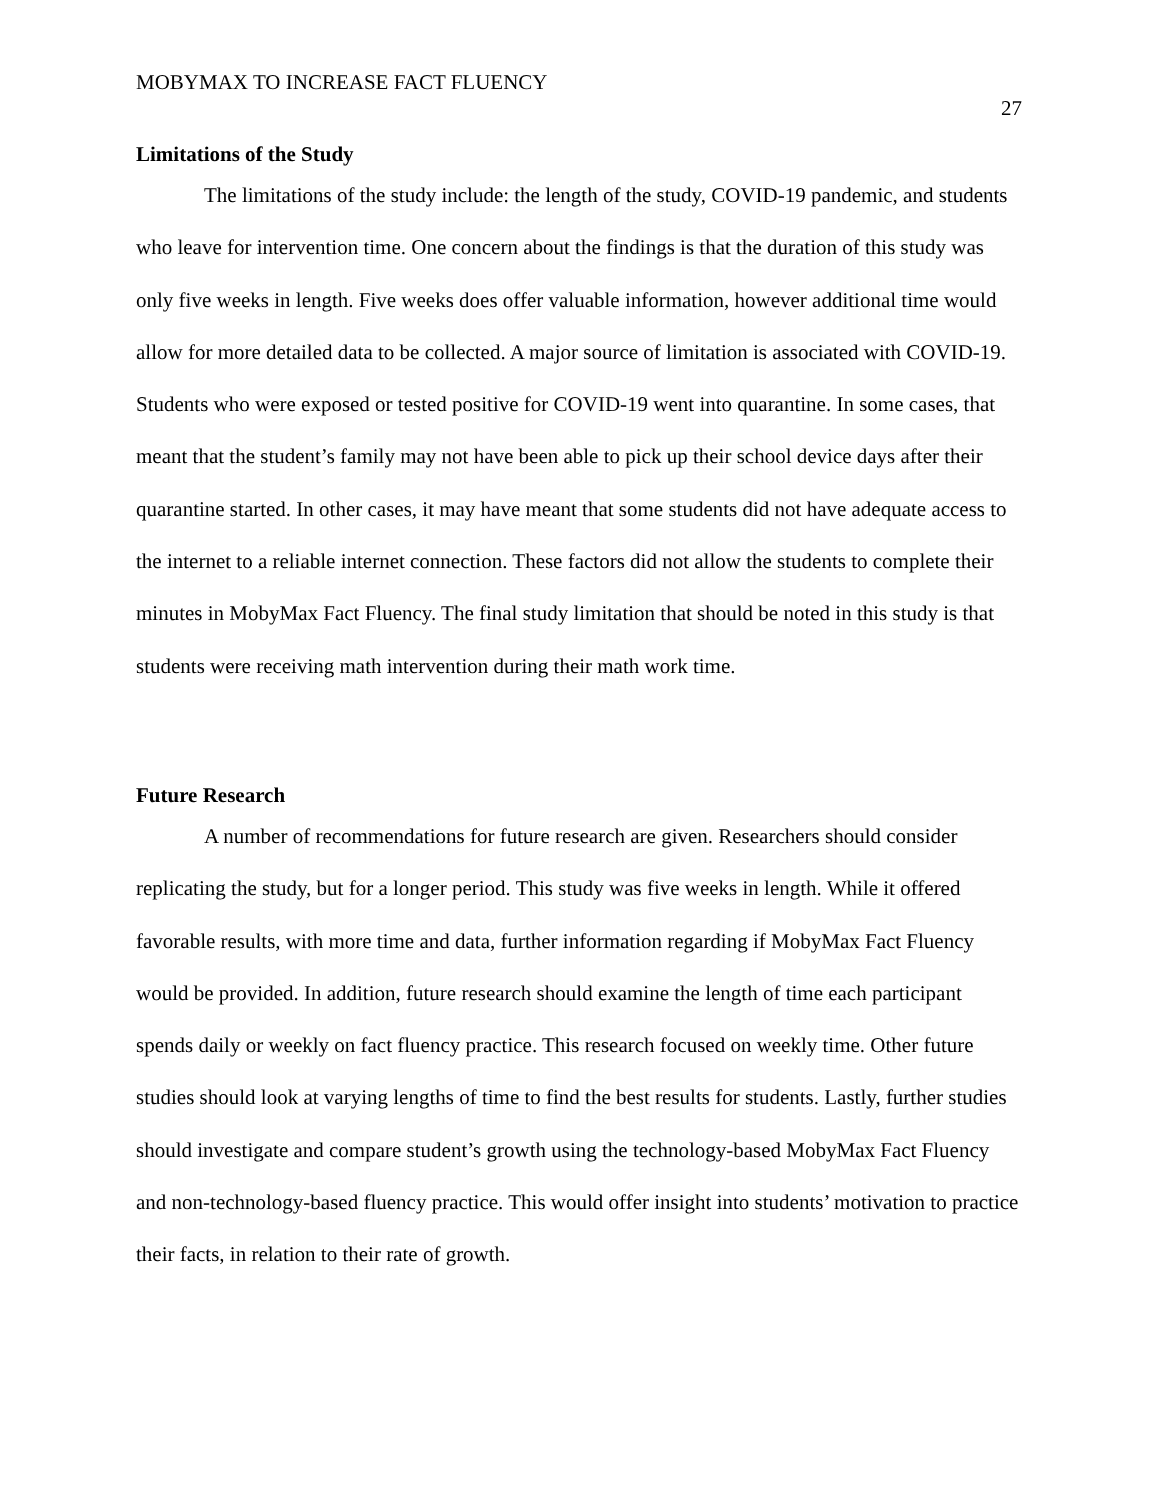MOBYMAX TO INCREASE FACT FLUENCY 27
Limitations of the Study
The limitations of the study include: the length of the study, COVID-19 pandemic, and students who leave for intervention time. One concern about the findings is that the duration of this study was only five weeks in length. Five weeks does offer valuable information, however additional time would allow for more detailed data to be collected. A major source of limitation is associated with COVID-19. Students who were exposed or tested positive for COVID-19 went into quarantine. In some cases, that meant that the student’s family may not have been able to pick up their school device days after their quarantine started. In other cases, it may have meant that some students did not have adequate access to the internet to a reliable internet connection. These factors did not allow the students to complete their minutes in MobyMax Fact Fluency. The final study limitation that should be noted in this study is that students were receiving math intervention during their math work time.
Future Research
A number of recommendations for future research are given. Researchers should consider replicating the study, but for a longer period. This study was five weeks in length. While it offered favorable results, with more time and data, further information regarding if MobyMax Fact Fluency would be provided. In addition, future research should examine the length of time each participant spends daily or weekly on fact fluency practice. This research focused on weekly time. Other future studies should look at varying lengths of time to find the best results for students. Lastly, further studies should investigate and compare student’s growth using the technology-based MobyMax Fact Fluency and non-technology-based fluency practice. This would offer insight into students’ motivation to practice their facts, in relation to their rate of growth.